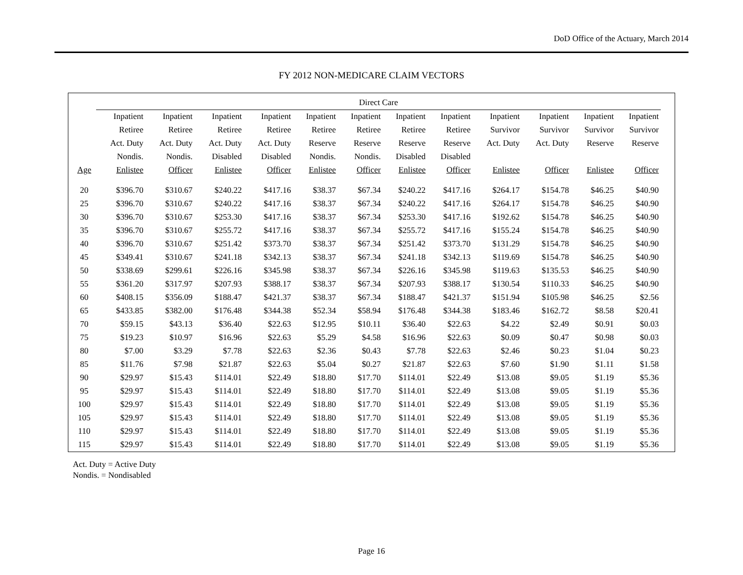DoD Office of the Actuary, March 2014
FY 2012 NON-MEDICARE CLAIM VECTORS
| | Direct Care | | | | | | | | | | | |
| --- | --- | --- | --- | --- | --- | --- | --- | --- | --- | --- | --- | --- |
| | Inpatient | Inpatient | Inpatient | Inpatient | Inpatient | Inpatient | Inpatient | Inpatient | Inpatient | Inpatient | Inpatient | Inpatient |
| | Retiree | Retiree | Retiree | Retiree | Retiree | Retiree | Retiree | Retiree | Survivor | Survivor | Survivor | Survivor |
| | Act. Duty | Act. Duty | Act. Duty | Act. Duty | Reserve | Reserve | Reserve | Reserve | Act. Duty | Act. Duty | Reserve | Reserve |
| | Nondis. | Nondis. | Disabled | Disabled | Nondis. | Nondis. | Disabled | Disabled | | | | |
| Age | Enlistee | Officer | Enlistee | Officer | Enlistee | Officer | Enlistee | Officer | Enlistee | Officer | Enlistee | Officer |
| 20 | $396.70 | $310.67 | $240.22 | $417.16 | $38.37 | $67.34 | $240.22 | $417.16 | $264.17 | $154.78 | $46.25 | $40.90 |
| 25 | $396.70 | $310.67 | $240.22 | $417.16 | $38.37 | $67.34 | $240.22 | $417.16 | $264.17 | $154.78 | $46.25 | $40.90 |
| 30 | $396.70 | $310.67 | $253.30 | $417.16 | $38.37 | $67.34 | $253.30 | $417.16 | $192.62 | $154.78 | $46.25 | $40.90 |
| 35 | $396.70 | $310.67 | $255.72 | $417.16 | $38.37 | $67.34 | $255.72 | $417.16 | $155.24 | $154.78 | $46.25 | $40.90 |
| 40 | $396.70 | $310.67 | $251.42 | $373.70 | $38.37 | $67.34 | $251.42 | $373.70 | $131.29 | $154.78 | $46.25 | $40.90 |
| 45 | $349.41 | $310.67 | $241.18 | $342.13 | $38.37 | $67.34 | $241.18 | $342.13 | $119.69 | $154.78 | $46.25 | $40.90 |
| 50 | $338.69 | $299.61 | $226.16 | $345.98 | $38.37 | $67.34 | $226.16 | $345.98 | $119.63 | $135.53 | $46.25 | $40.90 |
| 55 | $361.20 | $317.97 | $207.93 | $388.17 | $38.37 | $67.34 | $207.93 | $388.17 | $130.54 | $110.33 | $46.25 | $40.90 |
| 60 | $408.15 | $356.09 | $188.47 | $421.37 | $38.37 | $67.34 | $188.47 | $421.37 | $151.94 | $105.98 | $46.25 | $2.56 |
| 65 | $433.85 | $382.00 | $176.48 | $344.38 | $52.34 | $58.94 | $176.48 | $344.38 | $183.46 | $162.72 | $8.58 | $20.41 |
| 70 | $59.15 | $43.13 | $36.40 | $22.63 | $12.95 | $10.11 | $36.40 | $22.63 | $4.22 | $2.49 | $0.91 | $0.03 |
| 75 | $19.23 | $10.97 | $16.96 | $22.63 | $5.29 | $4.58 | $16.96 | $22.63 | $0.09 | $0.47 | $0.98 | $0.03 |
| 80 | $7.00 | $3.29 | $7.78 | $22.63 | $2.36 | $0.43 | $7.78 | $22.63 | $2.46 | $0.23 | $1.04 | $0.23 |
| 85 | $11.76 | $7.98 | $21.87 | $22.63 | $5.04 | $0.27 | $21.87 | $22.63 | $7.60 | $1.90 | $1.11 | $1.58 |
| 90 | $29.97 | $15.43 | $114.01 | $22.49 | $18.80 | $17.70 | $114.01 | $22.49 | $13.08 | $9.05 | $1.19 | $5.36 |
| 95 | $29.97 | $15.43 | $114.01 | $22.49 | $18.80 | $17.70 | $114.01 | $22.49 | $13.08 | $9.05 | $1.19 | $5.36 |
| 100 | $29.97 | $15.43 | $114.01 | $22.49 | $18.80 | $17.70 | $114.01 | $22.49 | $13.08 | $9.05 | $1.19 | $5.36 |
| 105 | $29.97 | $15.43 | $114.01 | $22.49 | $18.80 | $17.70 | $114.01 | $22.49 | $13.08 | $9.05 | $1.19 | $5.36 |
| 110 | $29.97 | $15.43 | $114.01 | $22.49 | $18.80 | $17.70 | $114.01 | $22.49 | $13.08 | $9.05 | $1.19 | $5.36 |
| 115 | $29.97 | $15.43 | $114.01 | $22.49 | $18.80 | $17.70 | $114.01 | $22.49 | $13.08 | $9.05 | $1.19 | $5.36 |
Act. Duty = Active Duty
Nondis. = Nondisabled
Page 16